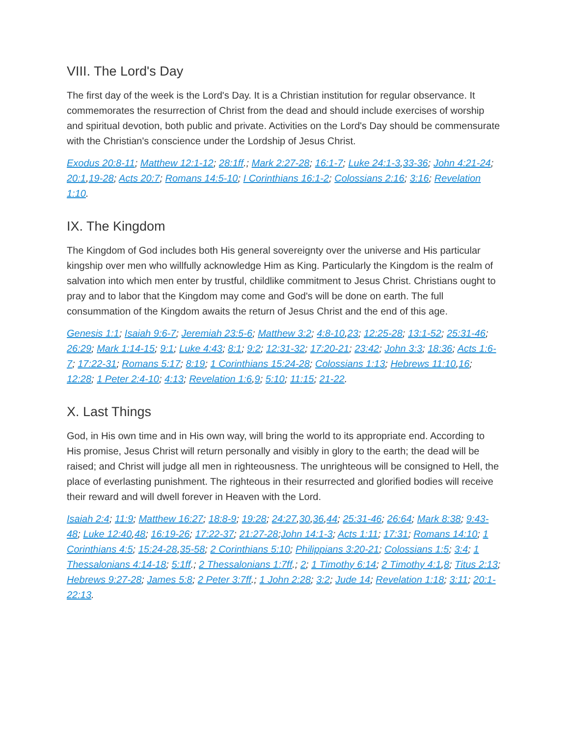VIII. The Lord's Day
The first day of the week is the Lord's Day. It is a Christian institution for regular observance. It commemorates the resurrection of Christ from the dead and should include exercises of worship and spiritual devotion, both public and private. Activities on the Lord's Day should be commensurate with the Christian's conscience under the Lordship of Jesus Christ.
Exodus 20:8-11; Matthew 12:1-12; 28:1ff.; Mark 2:27-28; 16:1-7; Luke 24:1-3,33-36; John 4:21-24; 20:1,19-28; Acts 20:7; Romans 14:5-10; I Corinthians 16:1-2; Colossians 2:16; 3:16; Revelation 1:10.
IX. The Kingdom
The Kingdom of God includes both His general sovereignty over the universe and His particular kingship over men who willfully acknowledge Him as King. Particularly the Kingdom is the realm of salvation into which men enter by trustful, childlike commitment to Jesus Christ. Christians ought to pray and to labor that the Kingdom may come and God's will be done on earth. The full consummation of the Kingdom awaits the return of Jesus Christ and the end of this age.
Genesis 1:1; Isaiah 9:6-7; Jeremiah 23:5-6; Matthew 3:2; 4:8-10,23; 12:25-28; 13:1-52; 25:31-46; 26:29; Mark 1:14-15; 9:1; Luke 4:43; 8:1; 9:2; 12:31-32; 17:20-21; 23:42; John 3:3; 18:36; Acts 1:6-7; 17:22-31; Romans 5:17; 8:19; 1 Corinthians 15:24-28; Colossians 1:13; Hebrews 11:10,16; 12:28; 1 Peter 2:4-10; 4:13; Revelation 1:6,9; 5:10; 11:15; 21-22.
X. Last Things
God, in His own time and in His own way, will bring the world to its appropriate end. According to His promise, Jesus Christ will return personally and visibly in glory to the earth; the dead will be raised; and Christ will judge all men in righteousness. The unrighteous will be consigned to Hell, the place of everlasting punishment. The righteous in their resurrected and glorified bodies will receive their reward and will dwell forever in Heaven with the Lord.
Isaiah 2:4; 11:9; Matthew 16:27; 18:8-9; 19:28; 24:27,30,36,44; 25:31-46; 26:64; Mark 8:38; 9:43-48; Luke 12:40,48; 16:19-26; 17:22-37; 21:27-28;John 14:1-3; Acts 1:11; 17:31; Romans 14:10; 1 Corinthians 4:5; 15:24-28,35-58; 2 Corinthians 5:10; Philippians 3:20-21; Colossians 1:5; 3:4; 1 Thessalonians 4:14-18; 5:1ff.; 2 Thessalonians 1:7ff.; 2; 1 Timothy 6:14; 2 Timothy 4:1,8; Titus 2:13; Hebrews 9:27-28; James 5:8; 2 Peter 3:7ff.; 1 John 2:28; 3:2; Jude 14; Revelation 1:18; 3:11; 20:1-22:13.